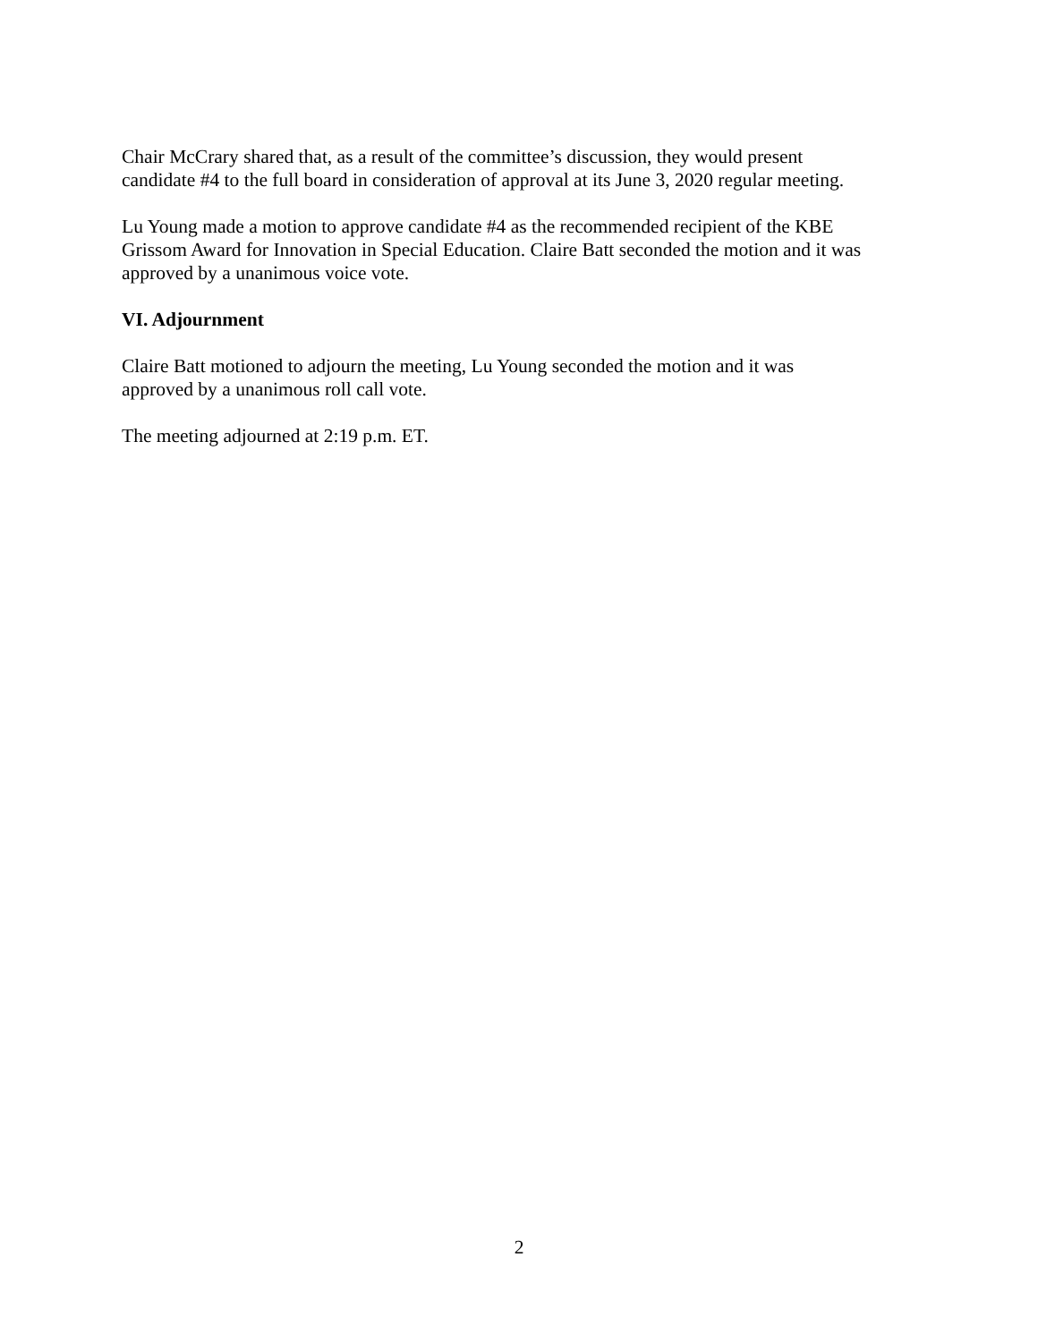Chair McCrary shared that, as a result of the committee’s discussion, they would present
candidate #4 to the full board in consideration of approval at its June 3, 2020 regular meeting.
Lu Young made a motion to approve candidate #4 as the recommended recipient of the KBE
Grissom Award for Innovation in Special Education. Claire Batt seconded the motion and it was
approved by a unanimous voice vote.
VI. Adjournment
Claire Batt motioned to adjourn the meeting, Lu Young seconded the motion and it was
approved by a unanimous roll call vote.
The meeting adjourned at 2:19 p.m. ET.
2